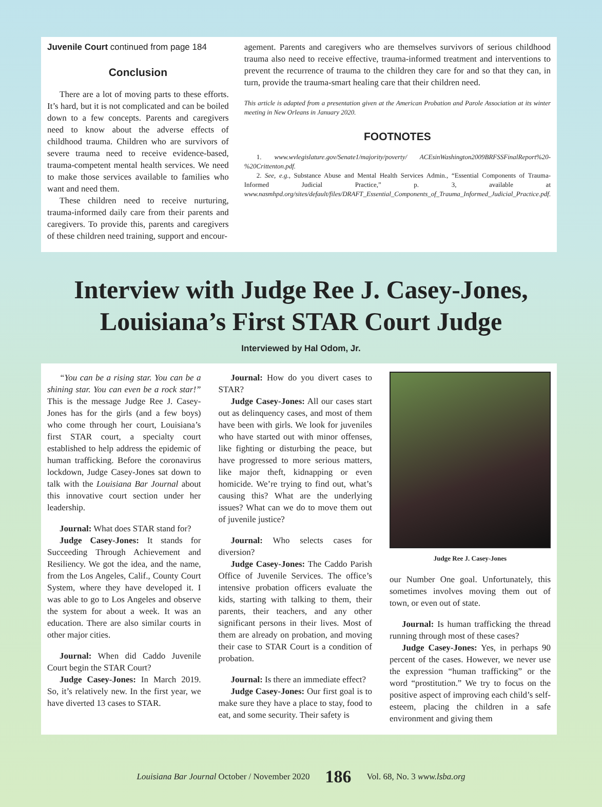Juvenile Court continued from page 184
Conclusion
There are a lot of moving parts to these efforts. It’s hard, but it is not complicated and can be boiled down to a few concepts. Parents and caregivers need to know about the adverse effects of childhood trauma. Children who are survivors of severe trauma need to receive evidence-based, trauma-competent mental health services. We need to make those services available to families who want and need them.
These children need to receive nurturing, trauma-informed daily care from their parents and caregivers. To provide this, parents and caregivers of these children need training, support and encour-
agement. Parents and caregivers who are themselves survivors of serious childhood trauma also need to receive effective, trauma-informed treatment and interventions to prevent the recurrence of trauma to the children they care for and so that they can, in turn, provide the trauma-smart healing care that their children need.
This article is adapted from a presentation given at the American Probation and Parole Association at its winter meeting in New Orleans in January 2020.
FOOTNOTES
1. www.wvlegislature.gov/Senate1/majority/poverty/ ACEsinWashington2009BRFSSFinalReport%20-%20Crittenton.pdf.
2. See, e.g., Substance Abuse and Mental Health Services Admin., “Essential Components of Trauma-Informed Judicial Practice,” p. 3, available at www.nasmhpd.org/sites/default/files/DRAFT_Essential_Components_of_Trauma_Informed_Judicial_Practice.pdf.
Interview with Judge Ree J. Casey-Jones,
Louisiana’s First STAR Court Judge
Interviewed by Hal Odom, Jr.
“You can be a rising star. You can be a shining star. You can even be a rock star!” This is the message Judge Ree J. Casey-Jones has for the girls (and a few boys) who come through her court, Louisiana’s first STAR court, a specialty court established to help address the epidemic of human trafficking. Before the coronavirus lockdown, Judge Casey-Jones sat down to talk with the Louisiana Bar Journal about this innovative court section under her leadership.
Journal: What does STAR stand for?
Judge Casey-Jones: It stands for Succeeding Through Achievement and Resiliency. We got the idea, and the name, from the Los Angeles, Calif., County Court System, where they have developed it. I was able to go to Los Angeles and observe the system for about a week. It was an education. There are also similar courts in other major cities.
Journal: When did Caddo Juvenile Court begin the STAR Court?
Judge Casey-Jones: In March 2019. So, it’s relatively new. In the first year, we have diverted 13 cases to STAR.
Journal: How do you divert cases to STAR?
Judge Casey-Jones: All our cases start out as delinquency cases, and most of them have been with girls. We look for juveniles who have started out with minor offenses, like fighting or disturbing the peace, but have progressed to more serious matters, like major theft, kidnapping or even homicide. We’re trying to find out, what’s causing this? What are the underlying issues? What can we do to move them out of juvenile justice?
Journal: Who selects cases for diversion?
Judge Casey-Jones: The Caddo Parish Office of Juvenile Services. The office’s intensive probation officers evaluate the kids, starting with talking to them, their parents, their teachers, and any other significant persons in their lives. Most of them are already on probation, and moving their case to STAR Court is a condition of probation.
Journal: Is there an immediate effect?
Judge Casey-Jones: Our first goal is to make sure they have a place to stay, food to eat, and some security. Their safety is
Judge Ree J. Casey-Jones
our Number One goal. Unfortunately, this sometimes involves moving them out of town, or even out of state.
Journal: Is human trafficking the thread running through most of these cases?
Judge Casey-Jones: Yes, in perhaps 90 percent of the cases. However, we never use the expression “human trafficking” or the word “prostitution.” We try to focus on the positive aspect of improving each child’s self-esteem, placing the children in a safe environment and giving them
Louisiana Bar Journal October / November 2020 186 Vol. 68, No. 3 www.lsba.org